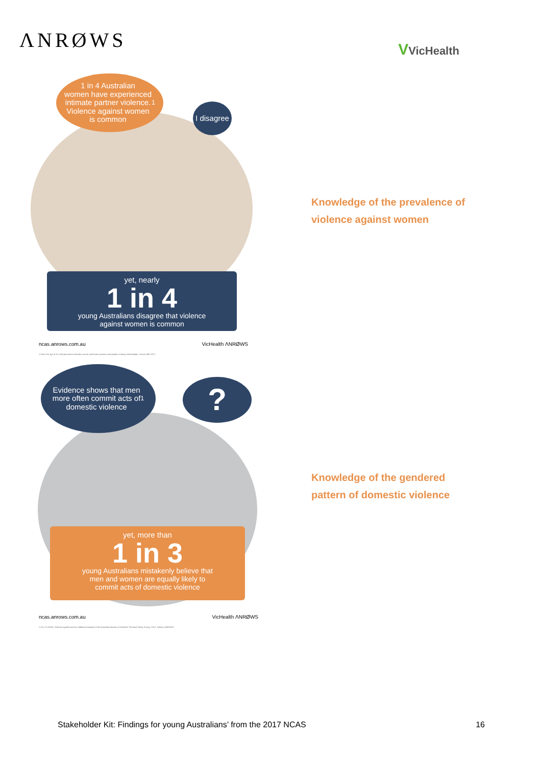ΛNRØWS
VVicHealth
1 in 4 Australian
women have experienced
intimate partner violence.
Violence against women
is common<sup>1</sup>
I disagree
yet, nearly
1 in 4
young Australians disagree that violence
against women is common
ncas.anrows.com.au VicHealth ΛNRØWS
1 Since the age of 15. Intimate partner includes current and former partners and people in dating relationships. Source ABS 2017.
Knowledge of the prevalence of
violence against women
Evidence shows that men
more often commit acts of
domestic violence<sup>1</sup>
?
yet, more than
1 in 3
young Australians mistakenly believe that
men and women are equally likely to
commit acts of domestic violence
ncas.anrows.com.au VicHealth ΛNRØWS
1 Cox, P. (2016). Violence against women: Additional analysis of the Australian Bureau of Statistics' Personal Safety Survey, 2012. Sydney: ANROWS
Knowledge of the gendered
pattern of domestic violence
Stakeholder Kit: Findings for young Australians’ from the 2017 NCAS 16